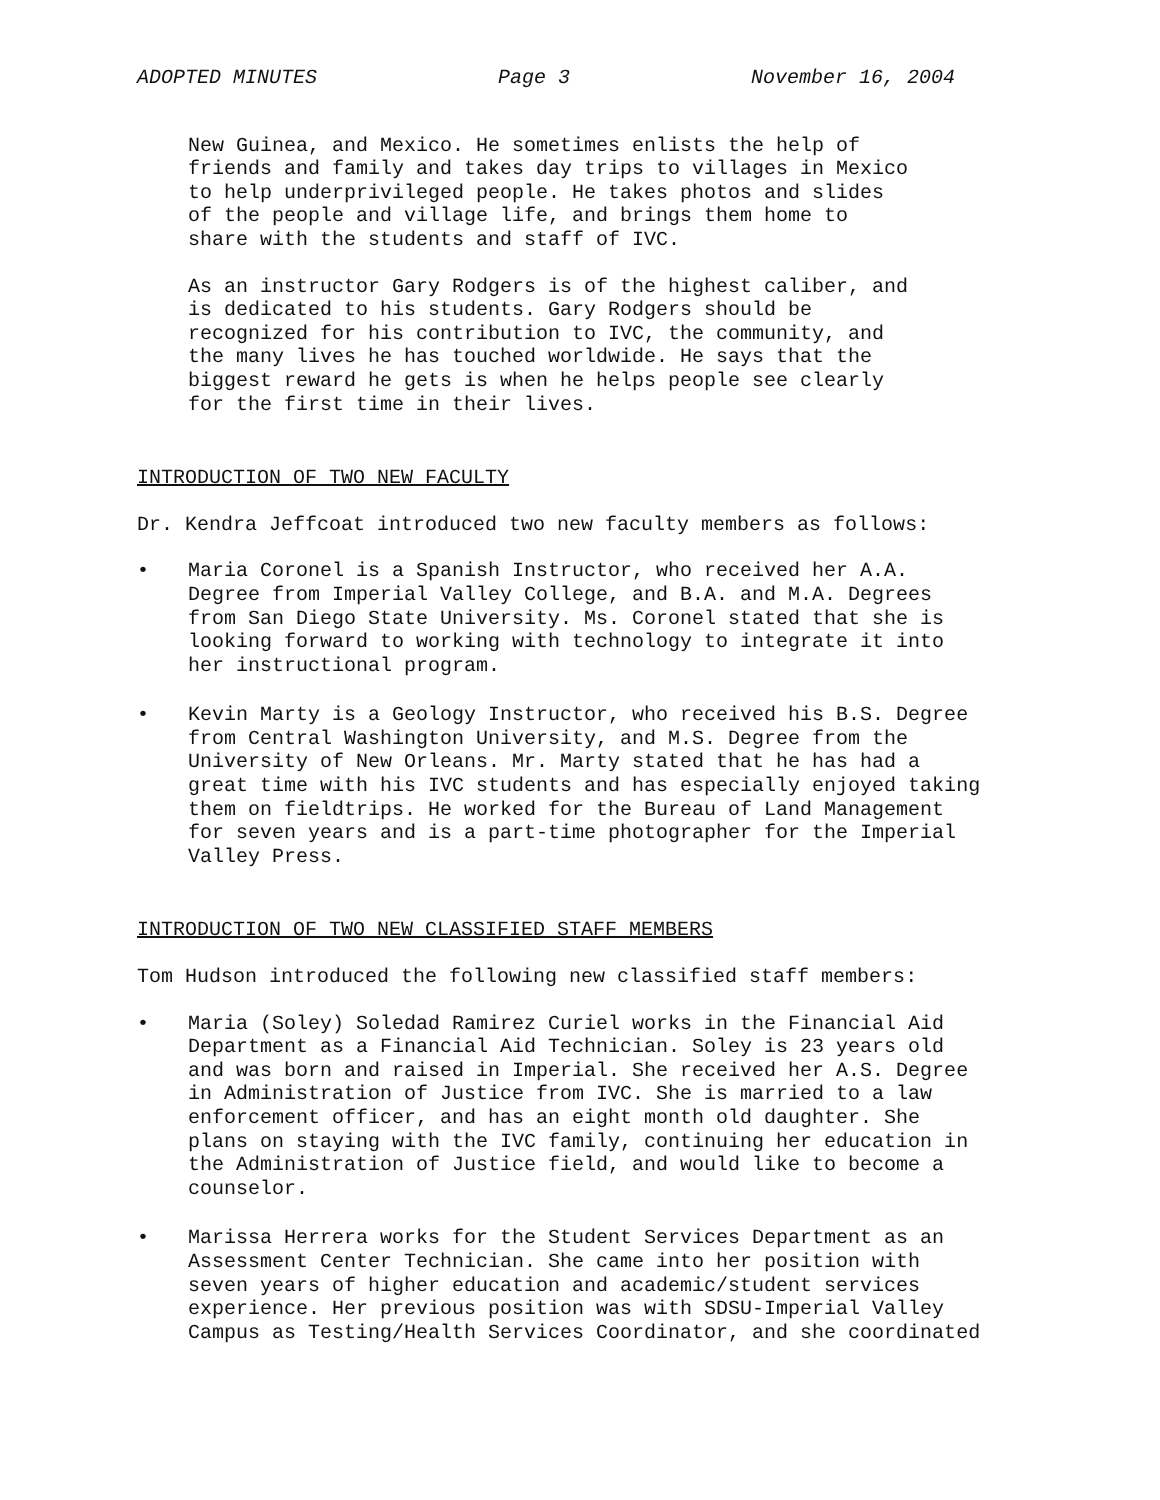ADOPTED MINUTES Page 3 November 16, 2004
New Guinea, and Mexico. He sometimes enlists the help of
friends and family and takes day trips to villages in Mexico
to help underprivileged people. He takes photos and slides
of the people and village life, and brings them home to
share with the students and staff of IVC.
As an instructor Gary Rodgers is of the highest caliber, and
is dedicated to his students. Gary Rodgers should be
recognized for his contribution to IVC, the community, and
the many lives he has touched worldwide. He says that the
biggest reward he gets is when he helps people see clearly
for the first time in their lives.
INTRODUCTION OF TWO NEW FACULTY
Dr. Kendra Jeffcoat introduced two new faculty members as follows:
• Maria Coronel is a Spanish Instructor, who received her A.A.
Degree from Imperial Valley College, and B.A. and M.A. Degrees
from San Diego State University. Ms. Coronel stated that she is
looking forward to working with technology to integrate it into
her instructional program.
• Kevin Marty is a Geology Instructor, who received his B.S. Degree
from Central Washington University, and M.S. Degree from the
University of New Orleans. Mr. Marty stated that he has had a
great time with his IVC students and has especially enjoyed taking
them on fieldtrips. He worked for the Bureau of Land Management
for seven years and is a part-time photographer for the Imperial
Valley Press.
INTRODUCTION OF TWO NEW CLASSIFIED STAFF MEMBERS
Tom Hudson introduced the following new classified staff members:
• Maria (Soley) Soledad Ramirez Curiel works in the Financial Aid
Department as a Financial Aid Technician. Soley is 23 years old
and was born and raised in Imperial. She received her A.S. Degree
in Administration of Justice from IVC. She is married to a law
enforcement officer, and has an eight month old daughter. She
plans on staying with the IVC family, continuing her education in
the Administration of Justice field, and would like to become a
counselor.
• Marissa Herrera works for the Student Services Department as an
Assessment Center Technician. She came into her position with
seven years of higher education and academic/student services
experience. Her previous position was with SDSU-Imperial Valley
Campus as Testing/Health Services Coordinator, and she coordinated